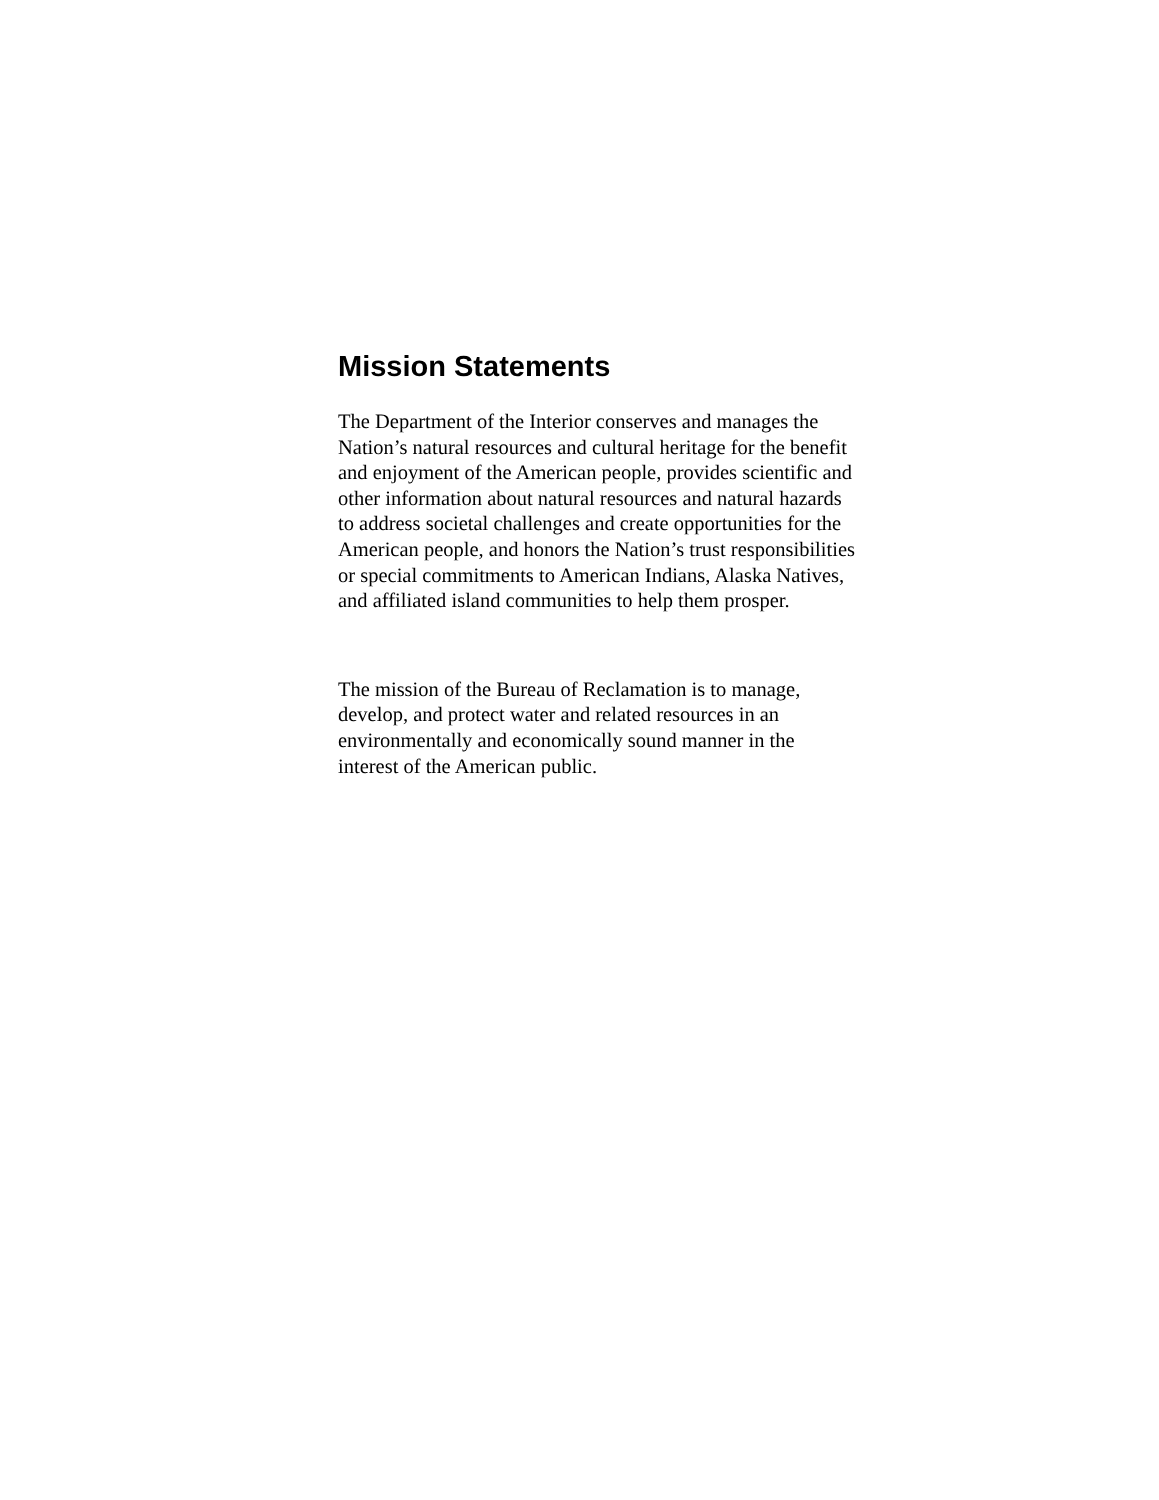Mission Statements
The Department of the Interior conserves and manages the Nation’s natural resources and cultural heritage for the benefit and enjoyment of the American people, provides scientific and other information about natural resources and natural hazards to address societal challenges and create opportunities for the American people, and honors the Nation’s trust responsibilities or special commitments to American Indians, Alaska Natives, and affiliated island communities to help them prosper.
The mission of the Bureau of Reclamation is to manage, develop, and protect water and related resources in an environmentally and economically sound manner in the interest of the American public.